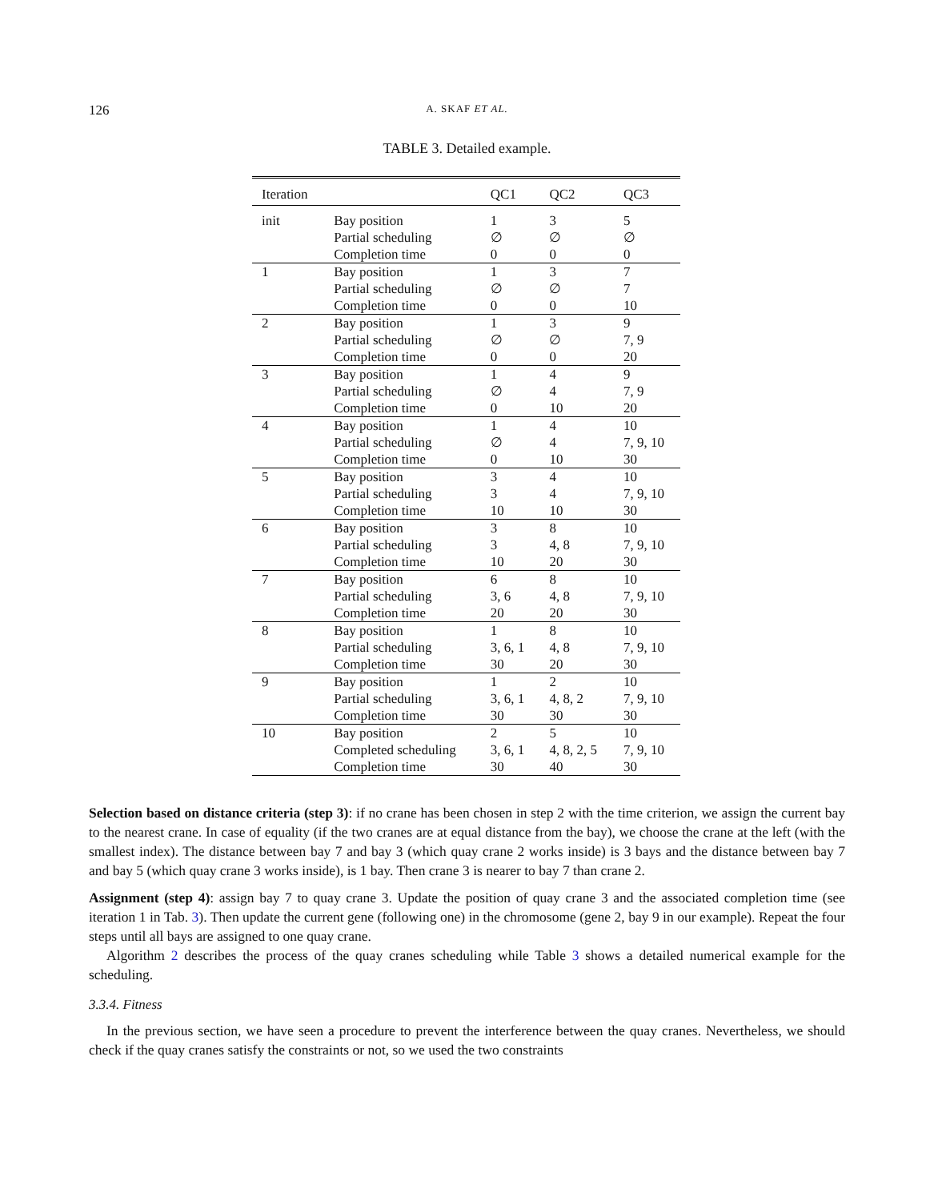126
A. SKAF ET AL.
TABLE 3. Detailed example.
| Iteration | | QC1 | QC2 | QC3 |
| --- | --- | --- | --- | --- |
| init | Bay position | 1 | 3 | 5 |
| | Partial scheduling | ∅ | ∅ | ∅ |
| | Completion time | 0 | 0 | 0 |
| 1 | Bay position | 1 | 3 | 7 |
| | Partial scheduling | ∅ | ∅ | 7 |
| | Completion time | 0 | 0 | 10 |
| 2 | Bay position | 1 | 3 | 9 |
| | Partial scheduling | ∅ | ∅ | 7, 9 |
| | Completion time | 0 | 0 | 20 |
| 3 | Bay position | 1 | 4 | 9 |
| | Partial scheduling | ∅ | 4 | 7, 9 |
| | Completion time | 0 | 10 | 20 |
| 4 | Bay position | 1 | 4 | 10 |
| | Partial scheduling | ∅ | 4 | 7, 9, 10 |
| | Completion time | 0 | 10 | 30 |
| 5 | Bay position | 3 | 4 | 10 |
| | Partial scheduling | 3 | 4 | 7, 9, 10 |
| | Completion time | 10 | 10 | 30 |
| 6 | Bay position | 3 | 8 | 10 |
| | Partial scheduling | 3 | 4, 8 | 7, 9, 10 |
| | Completion time | 10 | 20 | 30 |
| 7 | Bay position | 6 | 8 | 10 |
| | Partial scheduling | 3, 6 | 4, 8 | 7, 9, 10 |
| | Completion time | 20 | 20 | 30 |
| 8 | Bay position | 1 | 8 | 10 |
| | Partial scheduling | 3, 6, 1 | 4, 8 | 7, 9, 10 |
| | Completion time | 30 | 20 | 30 |
| 9 | Bay position | 1 | 2 | 10 |
| | Partial scheduling | 3, 6, 1 | 4, 8, 2 | 7, 9, 10 |
| | Completion time | 30 | 30 | 30 |
| 10 | Bay position | 2 | 5 | 10 |
| | Completed scheduling | 3, 6, 1 | 4, 8, 2, 5 | 7, 9, 10 |
| | Completion time | 30 | 40 | 30 |
Selection based on distance criteria (step 3): if no crane has been chosen in step 2 with the time criterion, we assign the current bay to the nearest crane. In case of equality (if the two cranes are at equal distance from the bay), we choose the crane at the left (with the smallest index). The distance between bay 7 and bay 3 (which quay crane 2 works inside) is 3 bays and the distance between bay 7 and bay 5 (which quay crane 3 works inside), is 1 bay. Then crane 3 is nearer to bay 7 than crane 2.
Assignment (step 4): assign bay 7 to quay crane 3. Update the position of quay crane 3 and the associated completion time (see iteration 1 in Tab. 3). Then update the current gene (following one) in the chromosome (gene 2, bay 9 in our example). Repeat the four steps until all bays are assigned to one quay crane.
Algorithm 2 describes the process of the quay cranes scheduling while Table 3 shows a detailed numerical example for the scheduling.
3.3.4. Fitness
In the previous section, we have seen a procedure to prevent the interference between the quay cranes. Nevertheless, we should check if the quay cranes satisfy the constraints or not, so we used the two constraints